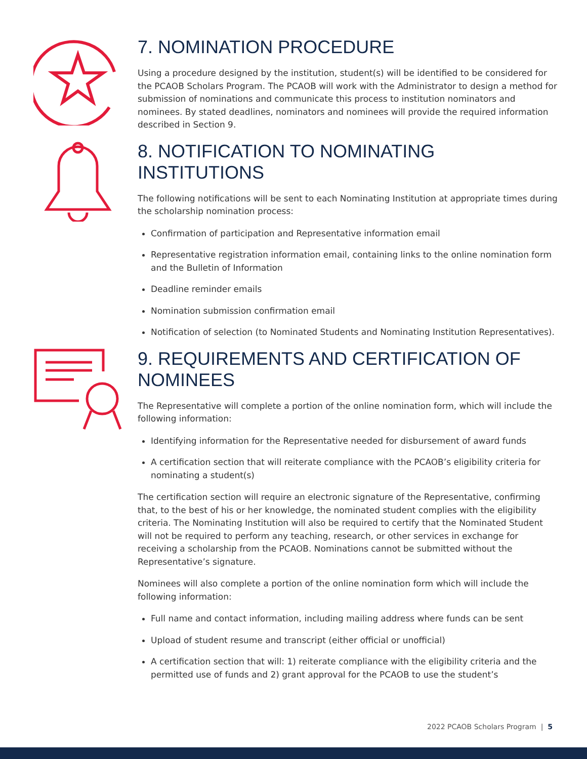7. NOMINATION PROCEDURE
Using a procedure designed by the institution, student(s) will be identified to be considered for the PCAOB Scholars Program. The PCAOB will work with the Administrator to design a method for submission of nominations and communicate this process to institution nominators and nominees. By stated deadlines, nominators and nominees will provide the required information described in Section 9.
8. NOTIFICATION TO NOMINATING INSTITUTIONS
The following notifications will be sent to each Nominating Institution at appropriate times during the scholarship nomination process:
Confirmation of participation and Representative information email
Representative registration information email, containing links to the online nomination form and the Bulletin of Information
Deadline reminder emails
Nomination submission confirmation email
Notification of selection (to Nominated Students and Nominating Institution Representatives).
9. REQUIREMENTS AND CERTIFICATION OF NOMINEES
The Representative will complete a portion of the online nomination form, which will include the following information:
Identifying information for the Representative needed for disbursement of award funds
A certification section that will reiterate compliance with the PCAOB’s eligibility criteria for nominating a student(s)
The certification section will require an electronic signature of the Representative, confirming that, to the best of his or her knowledge, the nominated student complies with the eligibility criteria. The Nominating Institution will also be required to certify that the Nominated Student will not be required to perform any teaching, research, or other services in exchange for receiving a scholarship from the PCAOB. Nominations cannot be submitted without the Representative’s signature.
Nominees will also complete a portion of the online nomination form which will include the following information:
Full name and contact information, including mailing address where funds can be sent
Upload of student resume and transcript (either official or unofficial)
A certification section that will: 1) reiterate compliance with the eligibility criteria and the permitted use of funds and 2) grant approval for the PCAOB to use the student’s
2022 PCAOB Scholars Program | 5